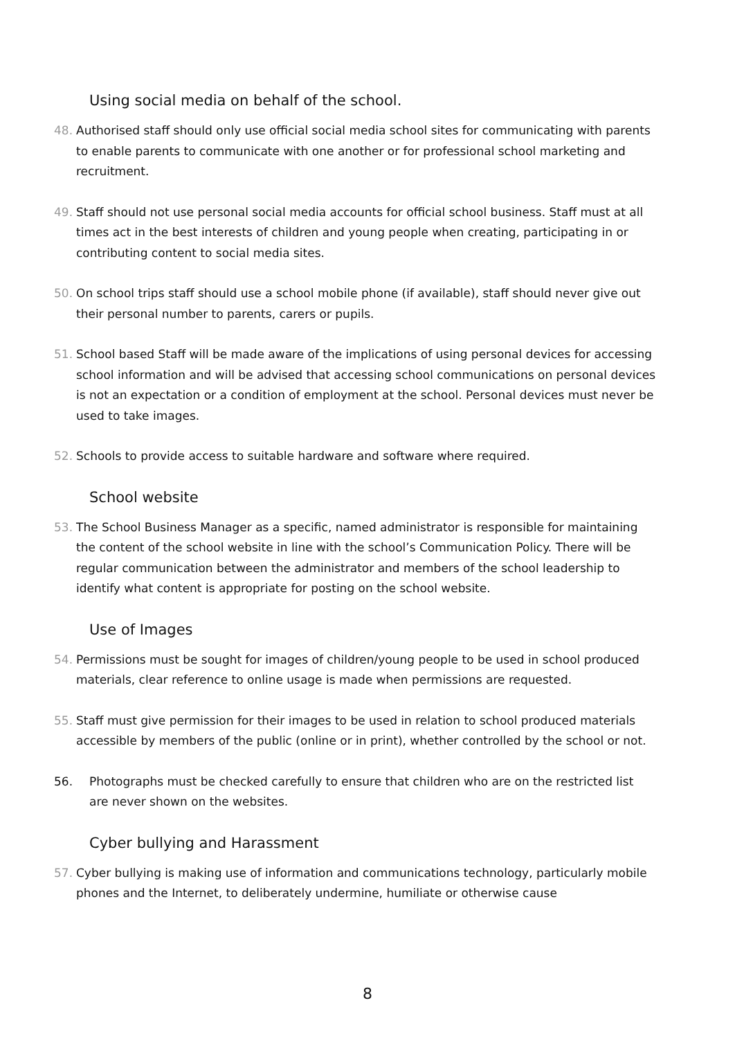Using social media on behalf of the school.
48. Authorised staff should only use official social media school sites for communicating with parents to enable parents to communicate with one another or for professional school marketing and recruitment.
49. Staff should not use personal social media accounts for official school business. Staff must at all times act in the best interests of children and young people when creating, participating in or contributing content to social media sites.
50. On school trips staff should use a school mobile phone (if available), staff should never give out their personal number to parents, carers or pupils.
51. School based Staff will be made aware of the implications of using personal devices for accessing school information and will be advised that accessing school communications on personal devices is not an expectation or a condition of employment at the school. Personal devices must never be used to take images.
52. Schools to provide access to suitable hardware and software where required.
School website
53. The School Business Manager as a specific, named administrator is responsible for maintaining the content of the school website in line with the school’s Communication Policy. There will be regular communication between the administrator and members of the school leadership to identify what content is appropriate for posting on the school website.
Use of Images
54. Permissions must be sought for images of children/young people to be used in school produced materials, clear reference to online usage is made when permissions are requested.
55. Staff must give permission for their images to be used in relation to school produced materials accessible by members of the public (online or in print), whether controlled by the school or not.
56. Photographs must be checked carefully to ensure that children who are on the restricted list are never shown on the websites.
Cyber bullying and Harassment
57. Cyber bullying is making use of information and communications technology, particularly mobile phones and the Internet, to deliberately undermine, humiliate or otherwise cause
8